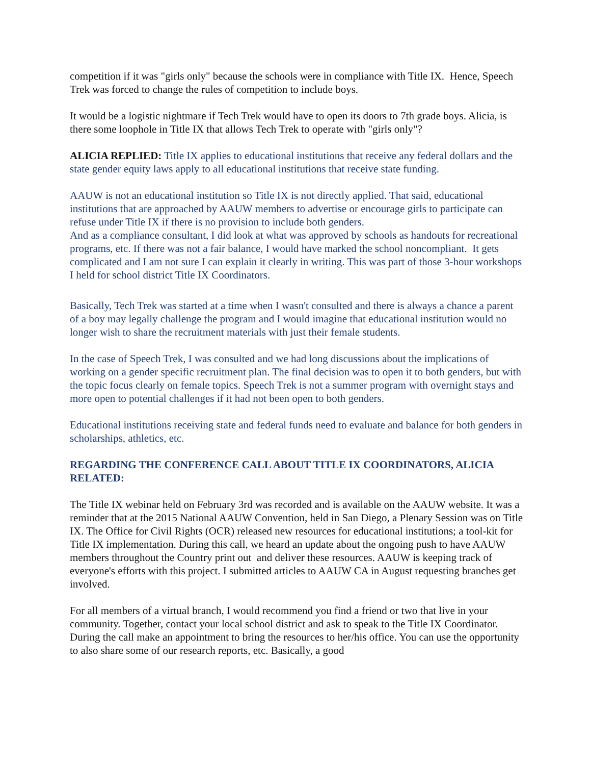competition if it was "girls only" because the schools were in compliance with Title IX. Hence, Speech Trek was forced to change the rules of competition to include boys.
It would be a logistic nightmare if Tech Trek would have to open its doors to 7th grade boys. Alicia, is there some loophole in Title IX that allows Tech Trek to operate with "girls only"?
ALICIA REPLIED: Title IX applies to educational institutions that receive any federal dollars and the state gender equity laws apply to all educational institutions that receive state funding.
AAUW is not an educational institution so Title IX is not directly applied. That said, educational institutions that are approached by AAUW members to advertise or encourage girls to participate can refuse under Title IX if there is no provision to include both genders.
And as a compliance consultant, I did look at what was approved by schools as handouts for recreational programs, etc. If there was not a fair balance, I would have marked the school noncompliant. It gets complicated and I am not sure I can explain it clearly in writing. This was part of those 3-hour workshops I held for school district Title IX Coordinators.
Basically, Tech Trek was started at a time when I wasn't consulted and there is always a chance a parent of a boy may legally challenge the program and I would imagine that educational institution would no longer wish to share the recruitment materials with just their female students.
In the case of Speech Trek, I was consulted and we had long discussions about the implications of working on a gender specific recruitment plan. The final decision was to open it to both genders, but with the topic focus clearly on female topics. Speech Trek is not a summer program with overnight stays and more open to potential challenges if it had not been open to both genders.
Educational institutions receiving state and federal funds need to evaluate and balance for both genders in scholarships, athletics, etc.
REGARDING THE CONFERENCE CALL ABOUT TITLE IX COORDINATORS, ALICIA RELATED:
The Title IX webinar held on February 3rd was recorded and is available on the AAUW website. It was a reminder that at the 2015 National AAUW Convention, held in San Diego, a Plenary Session was on Title IX. The Office for Civil Rights (OCR) released new resources for educational institutions; a tool-kit for Title IX implementation. During this call, we heard an update about the ongoing push to have AAUW members throughout the Country print out and deliver these resources. AAUW is keeping track of everyone's efforts with this project. I submitted articles to AAUW CA in August requesting branches get involved.
For all members of a virtual branch, I would recommend you find a friend or two that live in your community. Together, contact your local school district and ask to speak to the Title IX Coordinator. During the call make an appointment to bring the resources to her/his office. You can use the opportunity to also share some of our research reports, etc. Basically, a good